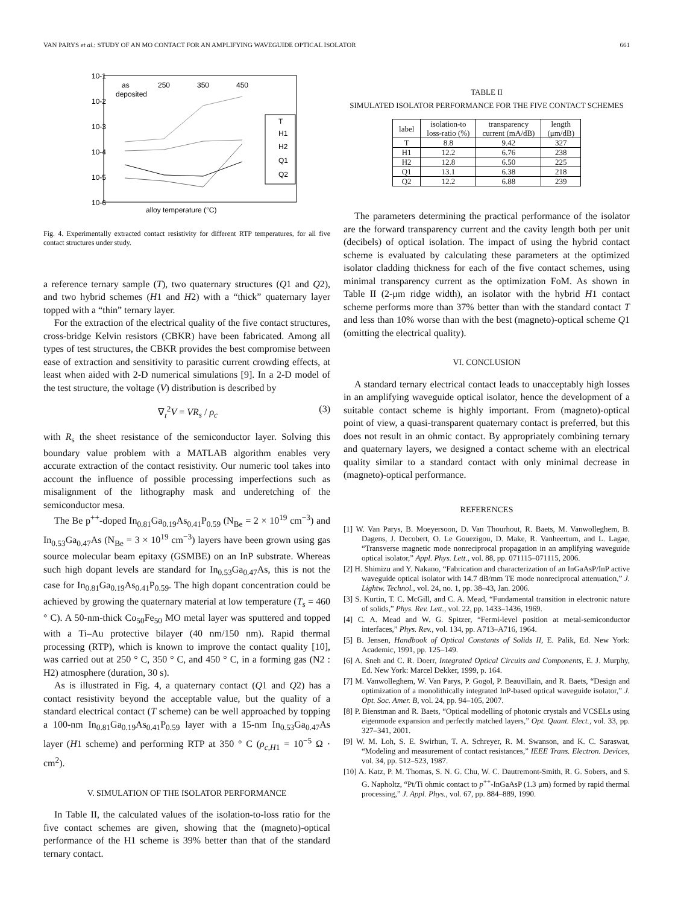VAN PARYS et al.: STUDY OF AN MO CONTACT FOR AN AMPLIFYING WAVEGUIDE OPTICAL ISOLATOR 661
10-1
10-2
10-3
10-4
10-5
10-6
as
deposited
250
350
450
alloy temperature (°C)
T
H1
H2
Q1
Q2
Fig. 4. Experimentally extracted contact resistivity for different RTP temperatures, for all five contact structures under study.
a reference ternary sample (T), two quaternary structures (Q1 and Q2), and two hybrid schemes (H1 and H2) with a “thick” quaternary layer topped with a “thin” ternary layer.
For the extraction of the electrical quality of the five contact structures, cross-bridge Kelvin resistors (CBKR) have been fabricated. Among all types of test structures, the CBKR provides the best compromise between ease of extraction and sensitivity to parasitic current crowding effects, at least when aided with 2-D numerical simulations [9]. In a 2-D model of the test structure, the voltage (V) distribution is described by
∇<sub>t</sub><sup>2</sup>V = VR<sub>s</sub> / ρ<sub>c</sub> (3)
with R<sub>s</sub> the sheet resistance of the semiconductor layer. Solving this boundary value problem with a MATLAB algorithm enables very accurate extraction of the contact resistivity. Our numeric tool takes into account the influence of possible processing imperfections such as misalignment of the lithography mask and underetching of the semiconductor mesa.
The Be p<sup>++</sup>-doped In<sub>0.81</sub>Ga<sub>0.19</sub>As<sub>0.41</sub>P<sub>0.59</sub> (N<sub>Be</sub> = 2 × 10<sup>19</sup> cm<sup>−3</sup>) and In<sub>0.53</sub>Ga<sub>0.47</sub>As (N<sub>Be</sub> = 3 × 10<sup>19</sup> cm<sup>−3</sup>) layers have been grown using gas source molecular beam epitaxy (GSMBE) on an InP substrate. Whereas such high dopant levels are standard for In<sub>0.53</sub>Ga<sub>0.47</sub>As, this is not the case for In<sub>0.81</sub>Ga<sub>0.19</sub>As<sub>0.41</sub>P<sub>0.59</sub>. The high dopant concentration could be achieved by growing the quaternary material at low temperature (T<sub>s</sub> = 460 ° C). A 50-nm-thick Co<sub>50</sub>Fe<sub>50</sub> MO metal layer was sputtered and topped with a Ti–Au protective bilayer (40 nm/150 nm). Rapid thermal processing (RTP), which is known to improve the contact quality [10], was carried out at 250 ° C, 350 ° C, and 450 ° C, in a forming gas (N2 : H2) atmosphere (duration, 30 s).
As is illustrated in Fig. 4, a quaternary contact (Q1 and Q2) has a contact resistivity beyond the acceptable value, but the quality of a standard electrical contact (T scheme) can be well approached by topping a 100-nm In<sub>0.81</sub>Ga<sub>0.19</sub>As<sub>0.41</sub>P<sub>0.59</sub> layer with a 15-nm In<sub>0.53</sub>Ga<sub>0.47</sub>As layer (H1 scheme) and performing RTP at 350 ° C (ρ<sub>c,H1</sub> = 10<sup>−5</sup> Ω · cm<sup>2</sup>).
V. SIMULATION OF THE ISOLATOR PERFORMANCE
In Table II, the calculated values of the isolation-to-loss ratio for the five contact schemes are given, showing that the (magneto)-optical performance of the H1 scheme is 39% better than that of the standard ternary contact.
TABLE II
SIMULATED ISOLATOR PERFORMANCE FOR THE FIVE CONTACT SCHEMES
| label | isolation-to loss-ratio (%) | transparency current (mA/dB) | length (μm/dB) |
| --- | --- | --- | --- |
| T | 8.8 | 9.42 | 327 |
| H1 | 12.2 | 6.76 | 238 |
| H2 | 12.8 | 6.50 | 225 |
| Q1 | 13.1 | 6.38 | 218 |
| Q2 | 12.2 | 6.88 | 239 |
The parameters determining the practical performance of the isolator are the forward transparency current and the cavity length both per unit (decibels) of optical isolation. The impact of using the hybrid contact scheme is evaluated by calculating these parameters at the optimized isolator cladding thickness for each of the five contact schemes, using minimal transparency current as the optimization FoM. As shown in Table II (2-μm ridge width), an isolator with the hybrid H1 contact scheme performs more than 37% better than with the standard contact T and less than 10% worse than with the best (magneto)-optical scheme Q1 (omitting the electrical quality).
VI. CONCLUSION
A standard ternary electrical contact leads to unacceptably high losses in an amplifying waveguide optical isolator, hence the development of a suitable contact scheme is highly important. From (magneto)-optical point of view, a quasi-transparent quaternary contact is preferred, but this does not result in an ohmic contact. By appropriately combining ternary and quaternary layers, we designed a contact scheme with an electrical quality similar to a standard contact with only minimal decrease in (magneto)-optical performance.
REFERENCES
[1] W. Van Parys, B. Moeyersoon, D. Van Thourhout, R. Baets, M. Vanwolleghem, B. Dagens, J. Decobert, O. Le Gouezigou, D. Make, R. Vanheertum, and L. Lagae, “Transverse magnetic mode nonreciprocal propagation in an amplifying waveguide optical isolator,” Appl. Phys. Lett., vol. 88, pp. 071115–071115, 2006.
[2] H. Shimizu and Y. Nakano, “Fabrication and characterization of an InGaAsP/InP active waveguide optical isolator with 14.7 dB/mm TE mode nonreciprocal attenuation,” J. Lightw. Technol., vol. 24, no. 1, pp. 38–43, Jan. 2006.
[3] S. Kurtin, T. C. McGill, and C. A. Mead, “Fundamental transition in electronic nature of solids,” Phys. Rev. Lett., vol. 22, pp. 1433–1436, 1969.
[4] C. A. Mead and W. G. Spitzer, “Fermi-level position at metal-semiconductor interfaces,” Phys. Rev., vol. 134, pp. A713–A716, 1964.
[5] B. Jensen, Handbook of Optical Constants of Solids II, E. Palik, Ed. New York: Academic, 1991, pp. 125–149.
[6] A. Sneh and C. R. Doerr, Integrated Optical Circuits and Components, E. J. Murphy, Ed. New York: Marcel Dekker, 1999, p. 164.
[7] M. Vanwolleghem, W. Van Parys, P. Gogol, P. Beauvillain, and R. Baets, “Design and optimization of a monolithically integrated InP-based optical waveguide isolator,” J. Opt. Soc. Amer. B, vol. 24, pp. 94–105, 2007.
[8] P. Bienstman and R. Baets, “Optical modelling of photonic crystals and VCSELs using eigenmode expansion and perfectly matched layers,” Opt. Quant. Elect., vol. 33, pp. 327–341, 2001.
[9] W. M. Loh, S. E. Swirhun, T. A. Schreyer, R. M. Swanson, and K. C. Saraswat, “Modeling and measurement of contact resistances,” IEEE Trans. Electron. Devices, vol. 34, pp. 512–523, 1987.
[10] A. Katz, P. M. Thomas, S. N. G. Chu, W. C. Dautremont-Smith, R. G. Sobers, and S. G. Napholtz, “Pt/Ti ohmic contact to p<sup>++</sup>-InGaAsP (1.3 μm) formed by rapid thermal processing,” J. Appl. Phys., vol. 67, pp. 884–889, 1990.